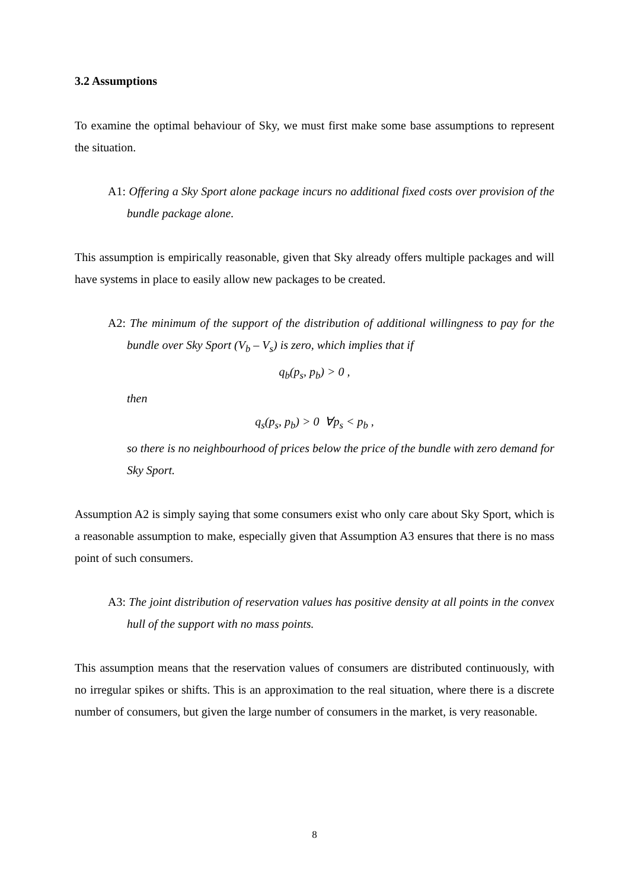3.2 Assumptions
To examine the optimal behaviour of Sky, we must first make some base assumptions to represent the situation.
A1: Offering a Sky Sport alone package incurs no additional fixed costs over provision of the bundle package alone.
This assumption is empirically reasonable, given that Sky already offers multiple packages and will have systems in place to easily allow new packages to be created.
A2: The minimum of the support of the distribution of additional willingness to pay for the bundle over Sky Sport (V<sub>b</sub> – V<sub>s</sub>) is zero, which implies that if
q<sub>b</sub>(p<sub>s</sub>, p<sub>b</sub>) > 0 ,
then
q<sub>s</sub>(p<sub>s</sub>, p<sub>b</sub>) > 0 ∀p<sub>s</sub> < p<sub>b</sub> ,
so there is no neighbourhood of prices below the price of the bundle with zero demand for Sky Sport.
Assumption A2 is simply saying that some consumers exist who only care about Sky Sport, which is a reasonable assumption to make, especially given that Assumption A3 ensures that there is no mass point of such consumers.
A3: The joint distribution of reservation values has positive density at all points in the convex hull of the support with no mass points.
This assumption means that the reservation values of consumers are distributed continuously, with no irregular spikes or shifts. This is an approximation to the real situation, where there is a discrete number of consumers, but given the large number of consumers in the market, is very reasonable.
8